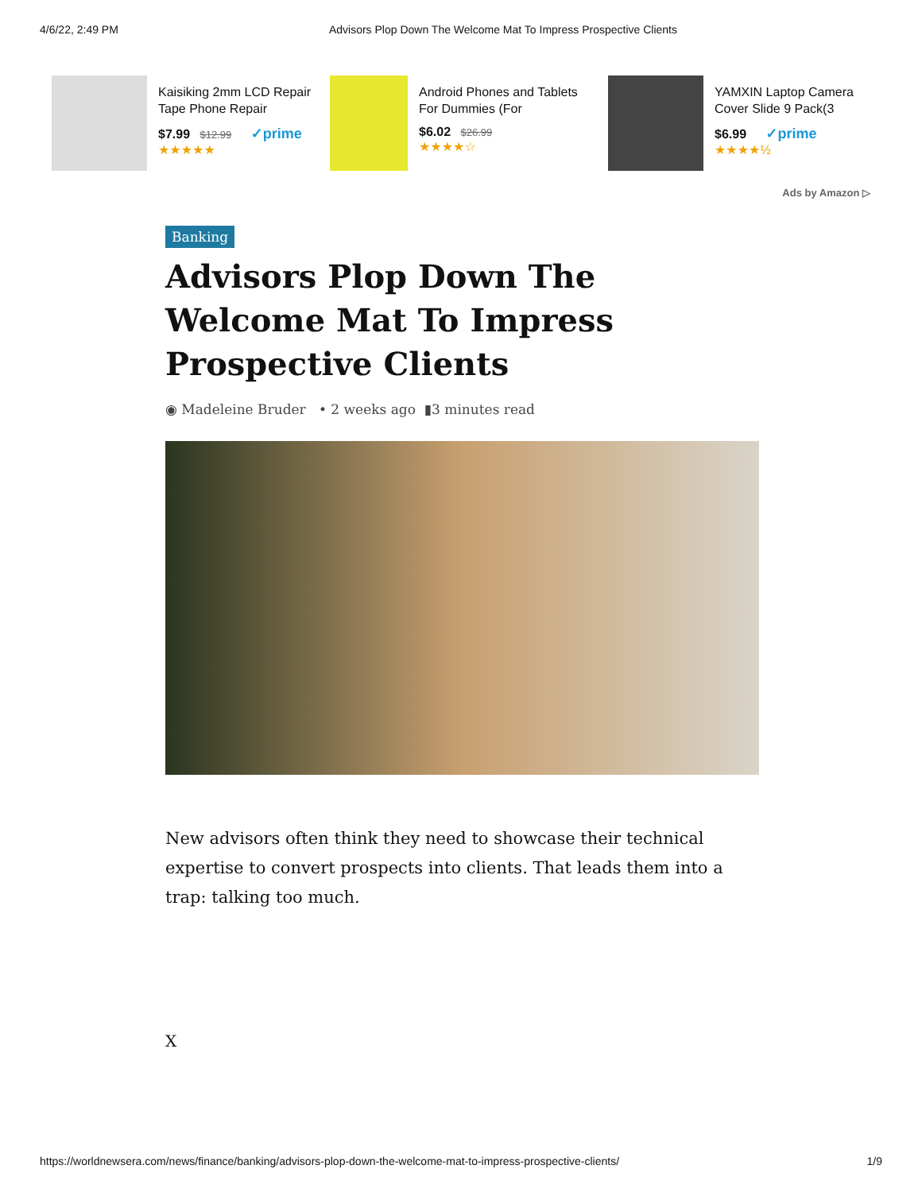4/6/22, 2:49 PM Advisors Plop Down The Welcome Mat To Impress Prospective Clients
Kaisiking 2mm LCD Repair Tape Phone Repair
$7.99 $12.99 ✓prime
★★★★★
Android Phones and Tablets For Dummies (For
$6.02 $26.99
★★★★☆
YAMXIN Laptop Camera Cover Slide 9 Pack(3
$6.99 ✓prime
★★★★½
Ads by Amazon ▷
Banking
Advisors Plop Down The Welcome Mat To Impress Prospective Clients
◉ Madeleine Bruder • 2 weeks ago ▮3 minutes read
New advisors often think they need to showcase their technical expertise to convert prospects into clients. That leads them into a trap: talking too much.
X
https://worldnewsera.com/news/finance/banking/advisors-plop-down-the-welcome-mat-to-impress-prospective-clients/ 1/9